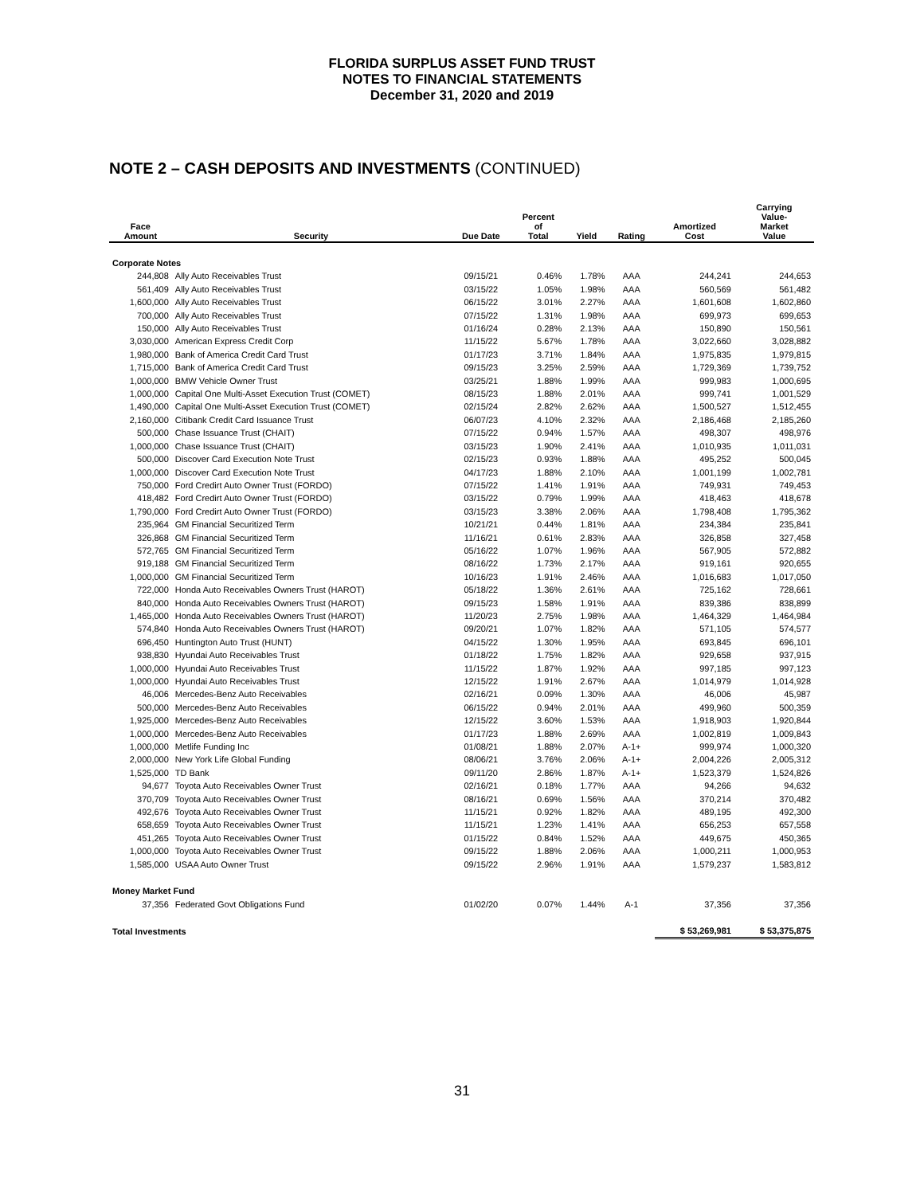FLORIDA SURPLUS ASSET FUND TRUST
NOTES TO FINANCIAL STATEMENTS
December 31, 2020 and 2019
NOTE 2 – CASH DEPOSITS AND INVESTMENTS (CONTINUED)
| Face Amount | Security | Due Date | Percent of Total | Yield | Rating | Amortized Cost | Carrying Value- Market Value |
| --- | --- | --- | --- | --- | --- | --- | --- |
| Corporate Notes | | | | | | | |
| 244,808 | Ally Auto Receivables Trust | 09/15/21 | 0.46% | 1.78% | AAA | 244,241 | 244,653 |
| 561,409 | Ally Auto Receivables Trust | 03/15/22 | 1.05% | 1.98% | AAA | 560,569 | 561,482 |
| 1,600,000 | Ally Auto Receivables Trust | 06/15/22 | 3.01% | 2.27% | AAA | 1,601,608 | 1,602,860 |
| 700,000 | Ally Auto Receivables Trust | 07/15/22 | 1.31% | 1.98% | AAA | 699,973 | 699,653 |
| 150,000 | Ally Auto Receivables Trust | 01/16/24 | 0.28% | 2.13% | AAA | 150,890 | 150,561 |
| 3,030,000 | American Express Credit Corp | 11/15/22 | 5.67% | 1.78% | AAA | 3,022,660 | 3,028,882 |
| 1,980,000 | Bank of America Credit Card Trust | 01/17/23 | 3.71% | 1.84% | AAA | 1,975,835 | 1,979,815 |
| 1,715,000 | Bank of America Credit Card Trust | 09/15/23 | 3.25% | 2.59% | AAA | 1,729,369 | 1,739,752 |
| 1,000,000 | BMW Vehicle Owner Trust | 03/25/21 | 1.88% | 1.99% | AAA | 999,983 | 1,000,695 |
| 1,000,000 | Capital One Multi-Asset Execution Trust (COMET) | 08/15/23 | 1.88% | 2.01% | AAA | 999,741 | 1,001,529 |
| 1,490,000 | Capital One Multi-Asset Execution Trust (COMET) | 02/15/24 | 2.82% | 2.62% | AAA | 1,500,527 | 1,512,455 |
| 2,160,000 | Citibank Credit Card Issuance Trust | 06/07/23 | 4.10% | 2.32% | AAA | 2,186,468 | 2,185,260 |
| 500,000 | Chase Issuance Trust (CHAIT) | 07/15/22 | 0.94% | 1.57% | AAA | 498,307 | 498,976 |
| 1,000,000 | Chase Issuance Trust (CHAIT) | 03/15/23 | 1.90% | 2.41% | AAA | 1,010,935 | 1,011,031 |
| 500,000 | Discover Card Execution Note Trust | 02/15/23 | 0.93% | 1.88% | AAA | 495,252 | 500,045 |
| 1,000,000 | Discover Card Execution Note Trust | 04/17/23 | 1.88% | 2.10% | AAA | 1,001,199 | 1,002,781 |
| 750,000 | Ford Credirt Auto Owner Trust (FORDO) | 07/15/22 | 1.41% | 1.91% | AAA | 749,931 | 749,453 |
| 418,482 | Ford Credirt Auto Owner Trust (FORDO) | 03/15/22 | 0.79% | 1.99% | AAA | 418,463 | 418,678 |
| 1,790,000 | Ford Credirt Auto Owner Trust (FORDO) | 03/15/23 | 3.38% | 2.06% | AAA | 1,798,408 | 1,795,362 |
| 235,964 | GM Financial Securitized Term | 10/21/21 | 0.44% | 1.81% | AAA | 234,384 | 235,841 |
| 326,868 | GM Financial Securitized Term | 11/16/21 | 0.61% | 2.83% | AAA | 326,858 | 327,458 |
| 572,765 | GM Financial Securitized Term | 05/16/22 | 1.07% | 1.96% | AAA | 567,905 | 572,882 |
| 919,188 | GM Financial Securitized Term | 08/16/22 | 1.73% | 2.17% | AAA | 919,161 | 920,655 |
| 1,000,000 | GM Financial Securitized Term | 10/16/23 | 1.91% | 2.46% | AAA | 1,016,683 | 1,017,050 |
| 722,000 | Honda Auto Receivables Owners Trust (HAROT) | 05/18/22 | 1.36% | 2.61% | AAA | 725,162 | 728,661 |
| 840,000 | Honda Auto Receivables Owners Trust (HAROT) | 09/15/23 | 1.58% | 1.91% | AAA | 839,386 | 838,899 |
| 1,465,000 | Honda Auto Receivables Owners Trust (HAROT) | 11/20/23 | 2.75% | 1.98% | AAA | 1,464,329 | 1,464,984 |
| 574,840 | Honda Auto Receivables Owners Trust (HAROT) | 09/20/21 | 1.07% | 1.82% | AAA | 571,105 | 574,577 |
| 696,450 | Huntington Auto Trust (HUNT) | 04/15/22 | 1.30% | 1.95% | AAA | 693,845 | 696,101 |
| 938,830 | Hyundai Auto Receivables Trust | 01/18/22 | 1.75% | 1.82% | AAA | 929,658 | 937,915 |
| 1,000,000 | Hyundai Auto Receivables Trust | 11/15/22 | 1.87% | 1.92% | AAA | 997,185 | 997,123 |
| 1,000,000 | Hyundai Auto Receivables Trust | 12/15/22 | 1.91% | 2.67% | AAA | 1,014,979 | 1,014,928 |
| 46,006 | Mercedes-Benz Auto Receivables | 02/16/21 | 0.09% | 1.30% | AAA | 46,006 | 45,987 |
| 500,000 | Mercedes-Benz Auto Receivables | 06/15/22 | 0.94% | 2.01% | AAA | 499,960 | 500,359 |
| 1,925,000 | Mercedes-Benz Auto Receivables | 12/15/22 | 3.60% | 1.53% | AAA | 1,918,903 | 1,920,844 |
| 1,000,000 | Mercedes-Benz Auto Receivables | 01/17/23 | 1.88% | 2.69% | AAA | 1,002,819 | 1,009,843 |
| 1,000,000 | Metlife Funding Inc | 01/08/21 | 1.88% | 2.07% | A-1+ | 999,974 | 1,000,320 |
| 2,000,000 | New York Life Global Funding | 08/06/21 | 3.76% | 2.06% | A-1+ | 2,004,226 | 2,005,312 |
| 1,525,000 | TD Bank | 09/11/20 | 2.86% | 1.87% | A-1+ | 1,523,379 | 1,524,826 |
| 94,677 | Toyota Auto Receivables Owner Trust | 02/16/21 | 0.18% | 1.77% | AAA | 94,266 | 94,632 |
| 370,709 | Toyota Auto Receivables Owner Trust | 08/16/21 | 0.69% | 1.56% | AAA | 370,214 | 370,482 |
| 492,676 | Toyota Auto Receivables Owner Trust | 11/15/21 | 0.92% | 1.82% | AAA | 489,195 | 492,300 |
| 658,659 | Toyota Auto Receivables Owner Trust | 11/15/21 | 1.23% | 1.41% | AAA | 656,253 | 657,558 |
| 451,265 | Toyota Auto Receivables Owner Trust | 01/15/22 | 0.84% | 1.52% | AAA | 449,675 | 450,365 |
| 1,000,000 | Toyota Auto Receivables Owner Trust | 09/15/22 | 1.88% | 2.06% | AAA | 1,000,211 | 1,000,953 |
| 1,585,000 | USAA Auto Owner Trust | 09/15/22 | 2.96% | 1.91% | AAA | 1,579,237 | 1,583,812 |
| Money Market Fund | | | | | | | |
| 37,356 | Federated Govt Obligations Fund | 01/02/20 | 0.07% | 1.44% | A-1 | 37,356 | 37,356 |
| Total Investments | | | | | | $ 53,269,981 | $ 53,375,875 |
31